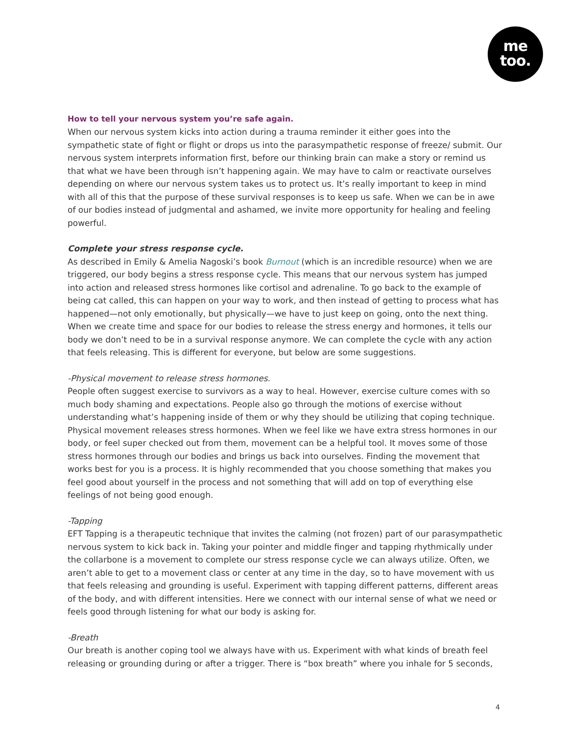me
too.
How to tell your nervous system you’re safe again.
When our nervous system kicks into action during a trauma reminder it either goes into the sympathetic state of fight or flight or drops us into the parasympathetic response of freeze/ submit. Our nervous system interprets information first, before our thinking brain can make a story or remind us that what we have been through isn’t happening again. We may have to calm or reactivate ourselves depending on where our nervous system takes us to protect us. It’s really important to keep in mind with all of this that the purpose of these survival responses is to keep us safe. When we can be in awe of our bodies instead of judgmental and ashamed, we invite more opportunity for healing and feeling powerful.
Complete your stress response cycle.
As described in Emily & Amelia Nagoski’s book Burnout (which is an incredible resource) when we are triggered, our body begins a stress response cycle. This means that our nervous system has jumped into action and released stress hormones like cortisol and adrenaline. To go back to the example of being cat called, this can happen on your way to work, and then instead of getting to process what has happened—not only emotionally, but physically—we have to just keep on going, onto the next thing. When we create time and space for our bodies to release the stress energy and hormones, it tells our body we don’t need to be in a survival response anymore. We can complete the cycle with any action that feels releasing. This is different for everyone, but below are some suggestions.
-Physical movement to release stress hormones.
People often suggest exercise to survivors as a way to heal. However, exercise culture comes with so much body shaming and expectations. People also go through the motions of exercise without understanding what’s happening inside of them or why they should be utilizing that coping technique. Physical movement releases stress hormones. When we feel like we have extra stress hormones in our body, or feel super checked out from them, movement can be a helpful tool. It moves some of those stress hormones through our bodies and brings us back into ourselves. Finding the movement that works best for you is a process. It is highly recommended that you choose something that makes you feel good about yourself in the process and not something that will add on top of everything else feelings of not being good enough.
-Tapping
EFT Tapping is a therapeutic technique that invites the calming (not frozen) part of our parasympathetic nervous system to kick back in. Taking your pointer and middle finger and tapping rhythmically under the collarbone is a movement to complete our stress response cycle we can always utilize. Often, we aren’t able to get to a movement class or center at any time in the day, so to have movement with us that feels releasing and grounding is useful. Experiment with tapping different patterns, different areas of the body, and with different intensities. Here we connect with our internal sense of what we need or feels good through listening for what our body is asking for.
-Breath
Our breath is another coping tool we always have with us. Experiment with what kinds of breath feel releasing or grounding during or after a trigger. There is “box breath” where you inhale for 5 seconds,
4